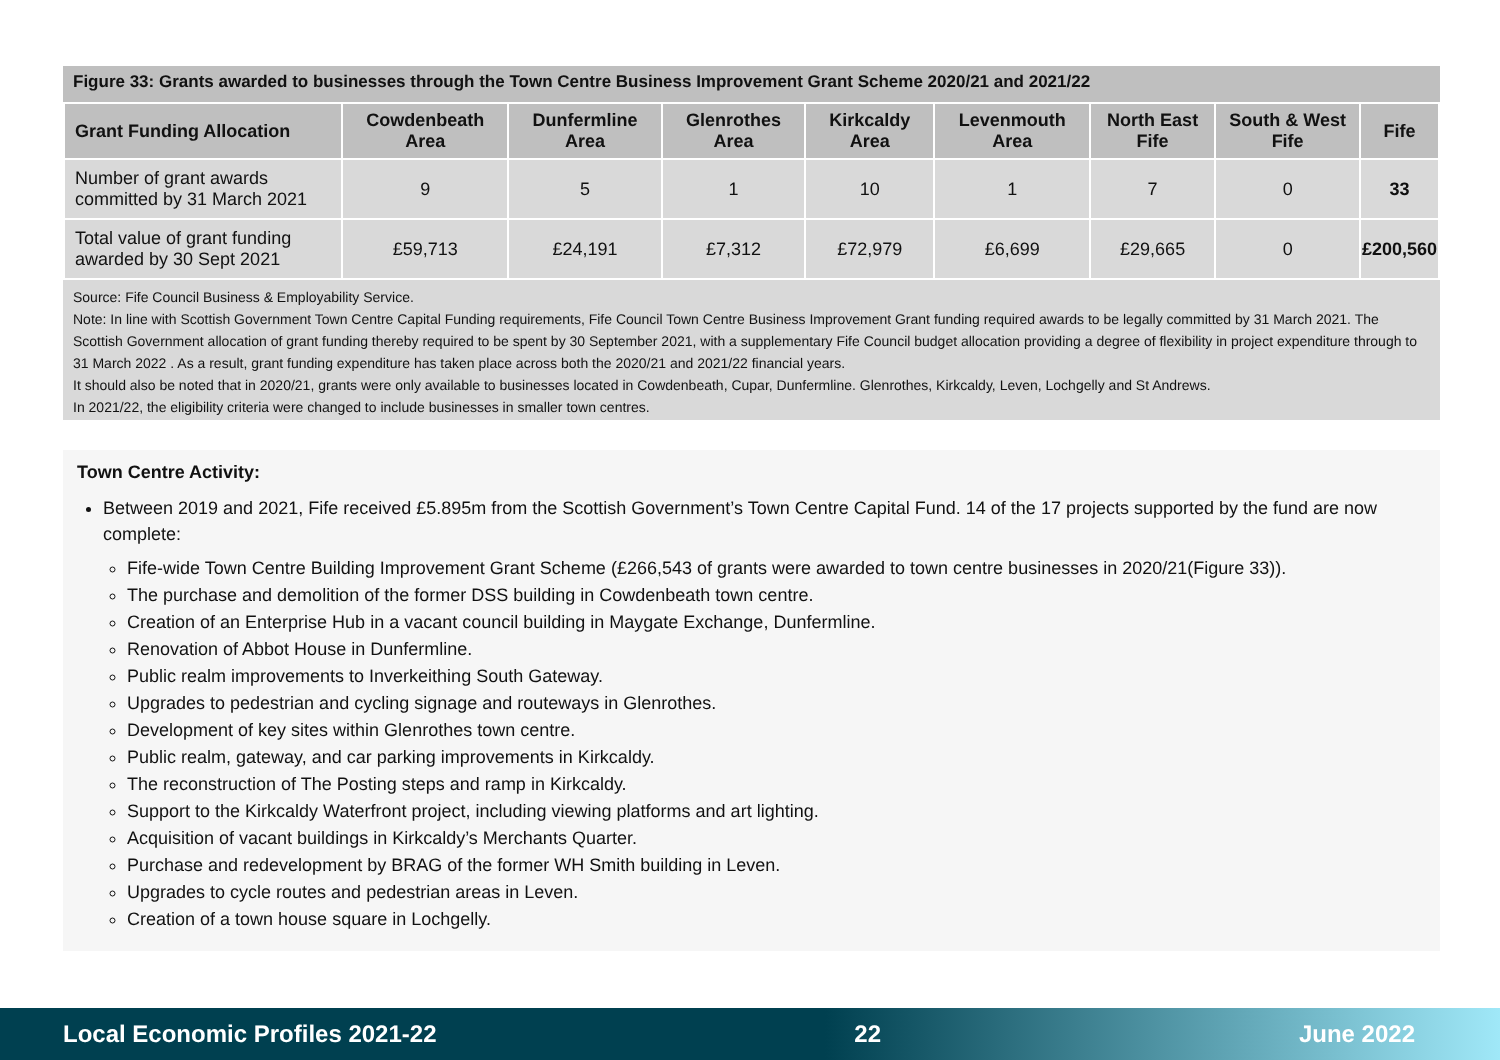Figure 33: Grants awarded to businesses through the Town Centre Business Improvement Grant Scheme 2020/21 and 2021/22
| Grant Funding Allocation | Cowdenbeath Area | Dunfermline Area | Glenrothes Area | Kirkcaldy Area | Levenmouth Area | North East Fife | South & West Fife | Fife |
| --- | --- | --- | --- | --- | --- | --- | --- | --- |
| Number of grant awards committed by 31 March 2021 | 9 | 5 | 1 | 10 | 1 | 7 | 0 | 33 |
| Total value of grant funding awarded by 30 Sept 2021 | £59,713 | £24,191 | £7,312 | £72,979 | £6,699 | £29,665 | 0 | £200,560 |
Source: Fife Council Business & Employability Service.
Note: In line with Scottish Government Town Centre Capital Funding requirements, Fife Council Town Centre Business Improvement Grant funding required awards to be legally committed by 31 March 2021. The Scottish Government allocation of grant funding thereby required to be spent by 30 September 2021, with a supplementary Fife Council budget allocation providing a degree of flexibility in project expenditure through to 31 March 2022 . As a result, grant funding expenditure has taken place across both the 2020/21 and 2021/22 financial years.
It should also be noted that in 2020/21, grants were only available to businesses located in Cowdenbeath, Cupar, Dunfermline. Glenrothes, Kirkcaldy, Leven, Lochgelly and St Andrews.
In 2021/22, the eligibility criteria were changed to include businesses in smaller town centres.
Town Centre Activity:
Between 2019 and 2021, Fife received £5.895m from the Scottish Government’s Town Centre Capital Fund. 14 of the 17 projects supported by the fund are now complete:
Fife-wide Town Centre Building Improvement Grant Scheme (£266,543 of grants were awarded to town centre businesses in 2020/21(Figure 33)).
The purchase and demolition of the former DSS building in Cowdenbeath town centre.
Creation of an Enterprise Hub in a vacant council building in Maygate Exchange, Dunfermline.
Renovation of Abbot House in Dunfermline.
Public realm improvements to Inverkeithing South Gateway.
Upgrades to pedestrian and cycling signage and routeways in Glenrothes.
Development of key sites within Glenrothes town centre.
Public realm, gateway, and car parking improvements in Kirkcaldy.
The reconstruction of The Posting steps and ramp in Kirkcaldy.
Support to the Kirkcaldy Waterfront project, including viewing platforms and art lighting.
Acquisition of vacant buildings in Kirkcaldy’s Merchants Quarter.
Purchase and redevelopment by BRAG of the former WH Smith building in Leven.
Upgrades to cycle routes and pedestrian areas in Leven.
Creation of a town house square in Lochgelly.
Local Economic Profiles 2021-22 22 June 2022